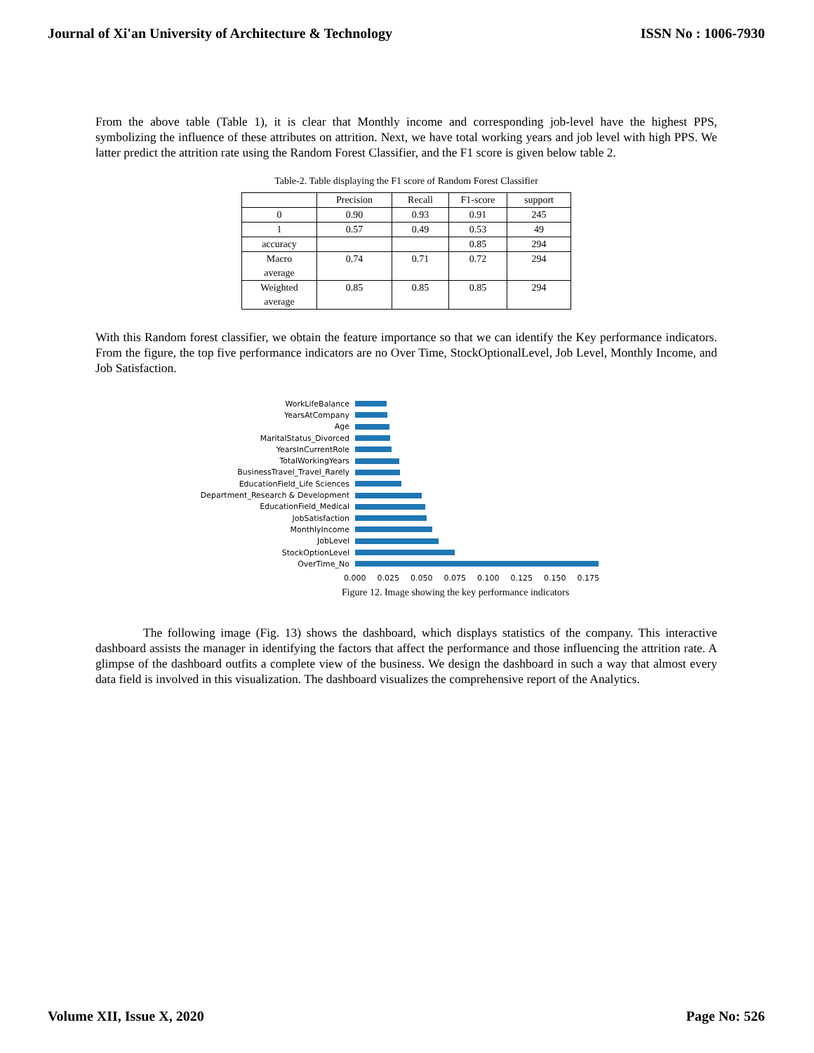Journal of Xi'an University of Architecture & Technology ISSN No : 1006-7930
From the above table (Table 1), it is clear that Monthly income and corresponding job-level have the highest PPS, symbolizing the influence of these attributes on attrition. Next, we have total working years and job level with high PPS. We latter predict the attrition rate using the Random Forest Classifier, and the F1 score is given below table 2.
Table-2. Table displaying the F1 score of Random Forest Classifier
| | Precision | Recall | F1-score | support |
| --- | --- | --- | --- | --- |
| 0 | 0.90 | 0.93 | 0.91 | 245 |
| 1 | 0.57 | 0.49 | 0.53 | 49 |
| accuracy | | | 0.85 | 294 |
| Macro average | 0.74 | 0.71 | 0.72 | 294 |
| Weighted average | 0.85 | 0.85 | 0.85 | 294 |
With this Random forest classifier, we obtain the feature importance so that we can identify the Key performance indicators. From the figure, the top five performance indicators are no Over Time, StockOptionalLevel, Job Level, Monthly Income, and Job Satisfaction.
WorkLifeBalance
YearsAtCompany
Age
MaritalStatus_Divorced
YearsInCurrentRole
TotalWorkingYears
BusinessTravel_Travel_Rarely
EducationField_Life Sciences
Department_Research & Development
EducationField_Medical
JobSatisfaction
MonthlyIncome
JobLevel
StockOptionLevel
OverTime_No
0.000 0.025 0.050 0.075 0.100 0.125 0.150 0.175
Figure 12. Image showing the key performance indicators
The following image (Fig. 13) shows the dashboard, which displays statistics of the company. This interactive dashboard assists the manager in identifying the factors that affect the performance and those influencing the attrition rate. A glimpse of the dashboard outfits a complete view of the business. We design the dashboard in such a way that almost every data field is involved in this visualization. The dashboard visualizes the comprehensive report of the Analytics.
Volume XII, Issue X, 2020 Page No: 526